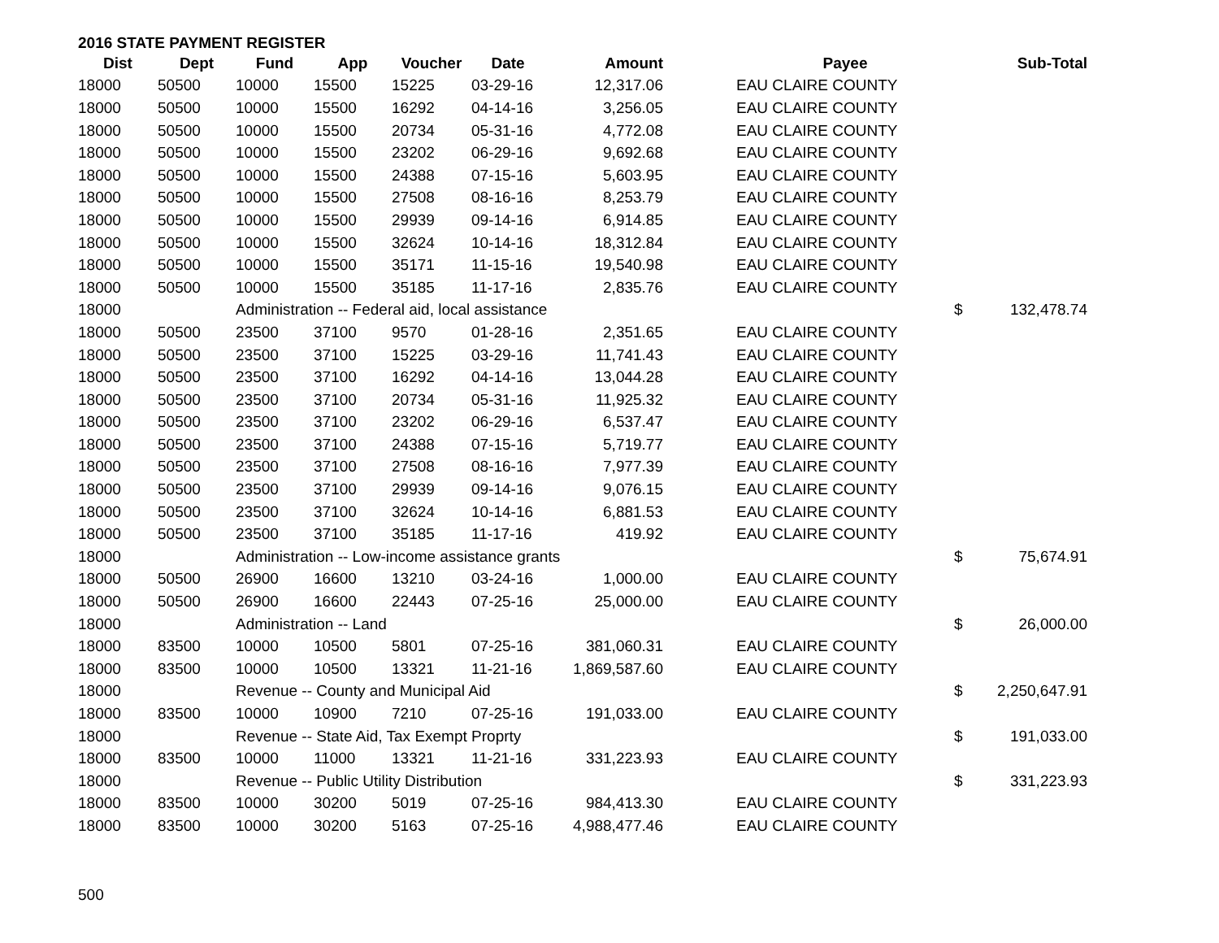2016 STATE PAYMENT REGISTER
| Dist | Dept | Fund | App | Voucher | Date | Amount | | Payee | | Sub-Total |
| --- | --- | --- | --- | --- | --- | --- | --- | --- | --- | --- |
| 18000 | 50500 | 10000 | 15500 | 15225 | 03-29-16 | 12,317.06 | | EAU CLAIRE COUNTY | | |
| 18000 | 50500 | 10000 | 15500 | 16292 | 04-14-16 | 3,256.05 | | EAU CLAIRE COUNTY | | |
| 18000 | 50500 | 10000 | 15500 | 20734 | 05-31-16 | 4,772.08 | | EAU CLAIRE COUNTY | | |
| 18000 | 50500 | 10000 | 15500 | 23202 | 06-29-16 | 9,692.68 | | EAU CLAIRE COUNTY | | |
| 18000 | 50500 | 10000 | 15500 | 24388 | 07-15-16 | 5,603.95 | | EAU CLAIRE COUNTY | | |
| 18000 | 50500 | 10000 | 15500 | 27508 | 08-16-16 | 8,253.79 | | EAU CLAIRE COUNTY | | |
| 18000 | 50500 | 10000 | 15500 | 29939 | 09-14-16 | 6,914.85 | | EAU CLAIRE COUNTY | | |
| 18000 | 50500 | 10000 | 15500 | 32624 | 10-14-16 | 18,312.84 | | EAU CLAIRE COUNTY | | |
| 18000 | 50500 | 10000 | 15500 | 35171 | 11-15-16 | 19,540.98 | | EAU CLAIRE COUNTY | | |
| 18000 | 50500 | 10000 | 15500 | 35185 | 11-17-16 | 2,835.76 | | EAU CLAIRE COUNTY | | |
| 18000 | | Administration -- Federal aid, local assistance | | | | | | | $ | 132,478.74 |
| 18000 | 50500 | 23500 | 37100 | 9570 | 01-28-16 | 2,351.65 | | EAU CLAIRE COUNTY | | |
| 18000 | 50500 | 23500 | 37100 | 15225 | 03-29-16 | 11,741.43 | | EAU CLAIRE COUNTY | | |
| 18000 | 50500 | 23500 | 37100 | 16292 | 04-14-16 | 13,044.28 | | EAU CLAIRE COUNTY | | |
| 18000 | 50500 | 23500 | 37100 | 20734 | 05-31-16 | 11,925.32 | | EAU CLAIRE COUNTY | | |
| 18000 | 50500 | 23500 | 37100 | 23202 | 06-29-16 | 6,537.47 | | EAU CLAIRE COUNTY | | |
| 18000 | 50500 | 23500 | 37100 | 24388 | 07-15-16 | 5,719.77 | | EAU CLAIRE COUNTY | | |
| 18000 | 50500 | 23500 | 37100 | 27508 | 08-16-16 | 7,977.39 | | EAU CLAIRE COUNTY | | |
| 18000 | 50500 | 23500 | 37100 | 29939 | 09-14-16 | 9,076.15 | | EAU CLAIRE COUNTY | | |
| 18000 | 50500 | 23500 | 37100 | 32624 | 10-14-16 | 6,881.53 | | EAU CLAIRE COUNTY | | |
| 18000 | 50500 | 23500 | 37100 | 35185 | 11-17-16 | 419.92 | | EAU CLAIRE COUNTY | | |
| 18000 | | Administration -- Low-income assistance grants | | | | | | | $ | 75,674.91 |
| 18000 | 50500 | 26900 | 16600 | 13210 | 03-24-16 | 1,000.00 | | EAU CLAIRE COUNTY | | |
| 18000 | 50500 | 26900 | 16600 | 22443 | 07-25-16 | 25,000.00 | | EAU CLAIRE COUNTY | | |
| 18000 | | Administration -- Land | | | | | | | $ | 26,000.00 |
| 18000 | 83500 | 10000 | 10500 | 5801 | 07-25-16 | 381,060.31 | | EAU CLAIRE COUNTY | | |
| 18000 | 83500 | 10000 | 10500 | 13321 | 11-21-16 | 1,869,587.60 | | EAU CLAIRE COUNTY | | |
| 18000 | | Revenue -- County and Municipal Aid | | | | | | | $ | 2,250,647.91 |
| 18000 | 83500 | 10000 | 10900 | 7210 | 07-25-16 | 191,033.00 | | EAU CLAIRE COUNTY | | |
| 18000 | | Revenue -- State Aid, Tax Exempt Proprty | | | | | | | $ | 191,033.00 |
| 18000 | 83500 | 10000 | 11000 | 13321 | 11-21-16 | 331,223.93 | | EAU CLAIRE COUNTY | | |
| 18000 | | Revenue -- Public Utility Distribution | | | | | | | $ | 331,223.93 |
| 18000 | 83500 | 10000 | 30200 | 5019 | 07-25-16 | 984,413.30 | | EAU CLAIRE COUNTY | | |
| 18000 | 83500 | 10000 | 30200 | 5163 | 07-25-16 | 4,988,477.46 | | EAU CLAIRE COUNTY | | |
500